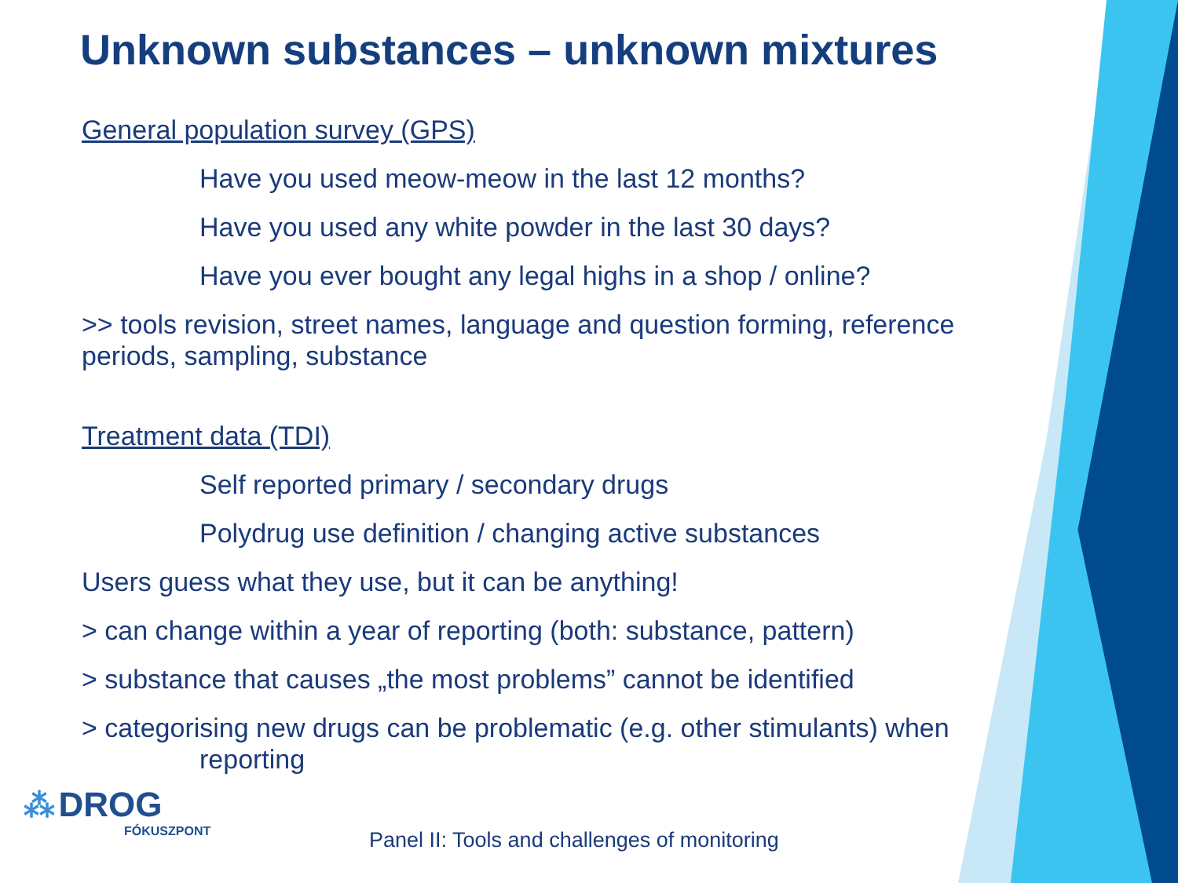Unknown substances – unknown mixtures
General population survey (GPS)
Have you used meow-meow in the last 12 months?
Have you used any white powder in the last 30 days?
Have you ever bought any legal highs in a shop / online?
>> tools revision, street names, language and question forming, reference periods, sampling, substance
Treatment data (TDI)
Self reported primary / secondary drugs
Polydrug use definition / changing active substances
Users guess what they use, but it can be anything!
> can change within a year of reporting (both: substance, pattern)
> substance that causes „the most problems” cannot be identified
> categorising new drugs can be problematic (e.g. other stimulants) when
reporting
⁂ DROG
FÓKUSZPONT
Panel II: Tools and challenges of monitoring